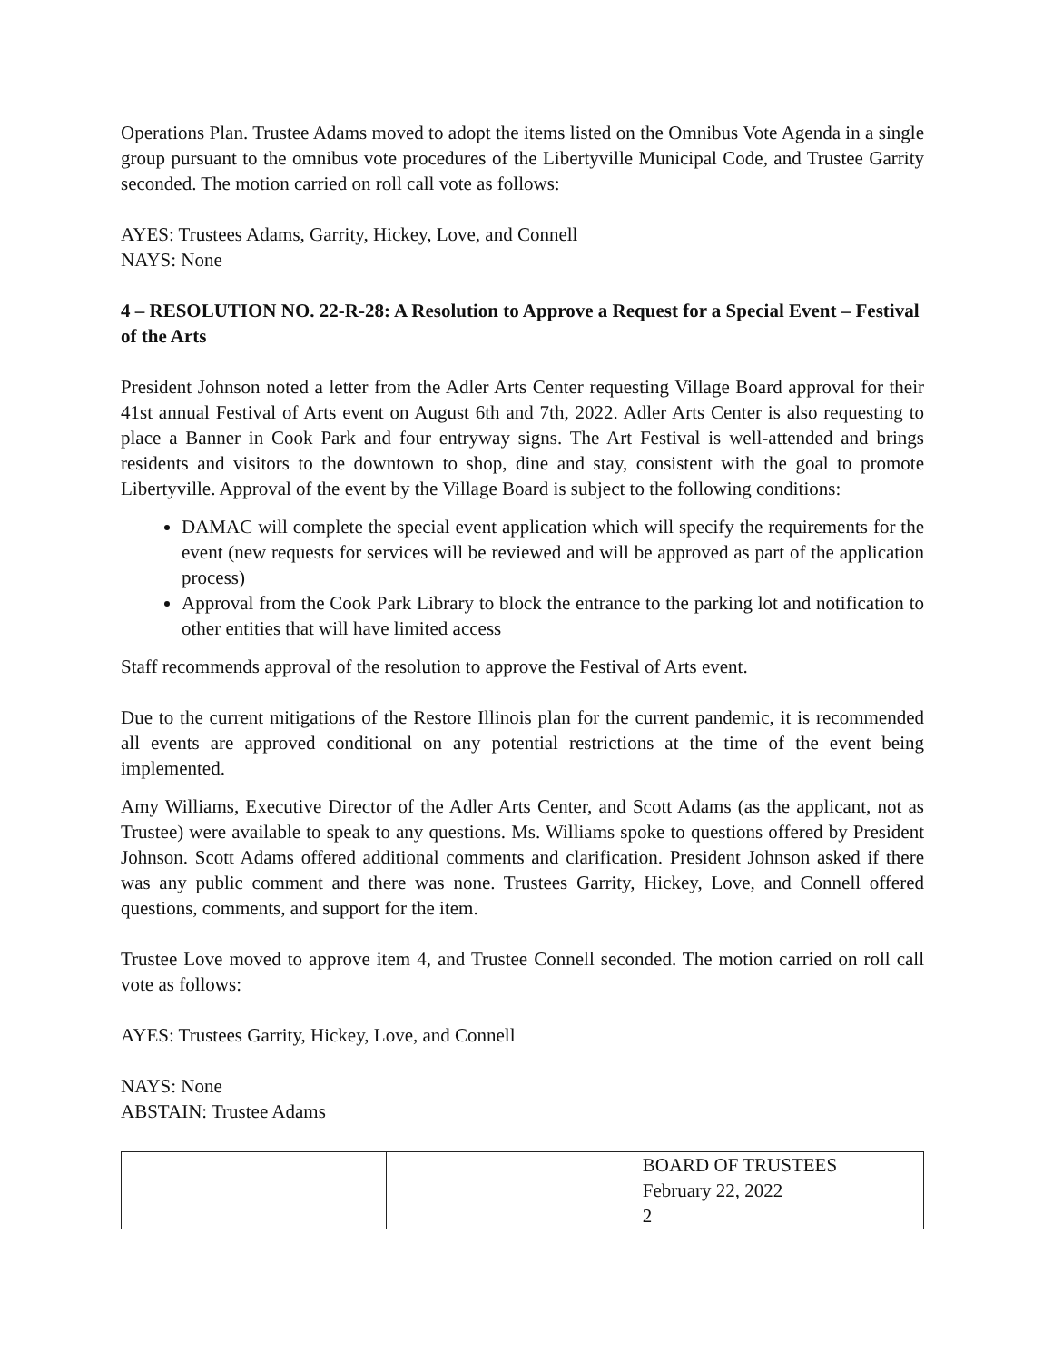Operations Plan. Trustee Adams moved to adopt the items listed on the Omnibus Vote Agenda in a single group pursuant to the omnibus vote procedures of the Libertyville Municipal Code, and Trustee Garrity seconded. The motion carried on roll call vote as follows:
AYES: Trustees Adams, Garrity, Hickey, Love, and Connell
NAYS: None
4 – RESOLUTION NO. 22-R-28: A Resolution to Approve a Request for a Special Event – Festival of the Arts
President Johnson noted a letter from the Adler Arts Center requesting Village Board approval for their 41st annual Festival of Arts event on August 6th and 7th, 2022. Adler Arts Center is also requesting to place a Banner in Cook Park and four entryway signs. The Art Festival is well-attended and brings residents and visitors to the downtown to shop, dine and stay, consistent with the goal to promote Libertyville. Approval of the event by the Village Board is subject to the following conditions:
DAMAC will complete the special event application which will specify the requirements for the event (new requests for services will be reviewed and will be approved as part of the application process)
Approval from the Cook Park Library to block the entrance to the parking lot and notification to other entities that will have limited access
Staff recommends approval of the resolution to approve the Festival of Arts event.
Due to the current mitigations of the Restore Illinois plan for the current pandemic, it is recommended all events are approved conditional on any potential restrictions at the time of the event being implemented.
Amy Williams, Executive Director of the Adler Arts Center, and Scott Adams (as the applicant, not as Trustee) were available to speak to any questions. Ms. Williams spoke to questions offered by President Johnson. Scott Adams offered additional comments and clarification. President Johnson asked if there was any public comment and there was none. Trustees Garrity, Hickey, Love, and Connell offered questions, comments, and support for the item.
Trustee Love moved to approve item 4, and Trustee Connell seconded. The motion carried on roll call vote as follows:
AYES: Trustees Garrity, Hickey, Love, and Connell
NAYS: None
ABSTAIN: Trustee Adams
| | | BOARD OF TRUSTEES February 22, 2022 2 |